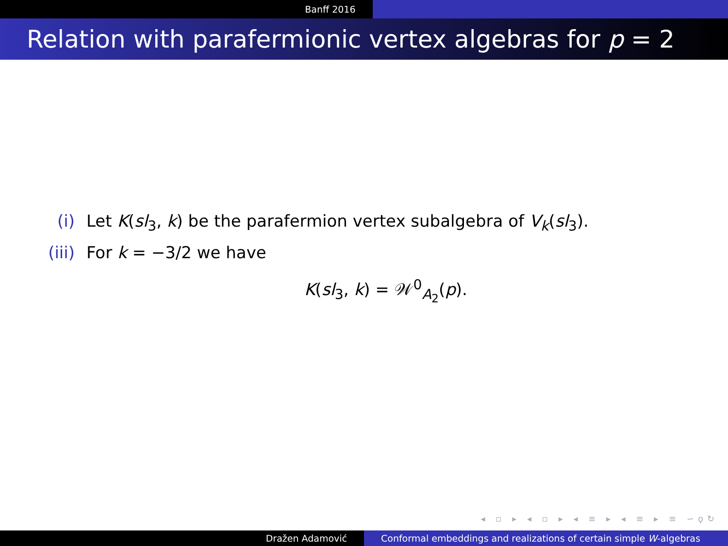Banff 2016
Relation with parafermionic vertex algebras for p = 2
(i) Let K(sl<sub>3</sub>, k) be the parafermion vertex subalgebra of V<sub>k</sub>(sl<sub>3</sub>).
(iii) For k = −3/2 we have
K(sl<sub>3</sub>, k) = 𝒲<sup>0</sup><sub>A<sub>2</sub></sub>(p).
◂ ▫ ▸ ◂ ▫ ▸ ◂ ≡ ▸ ◂ ≡ ▸ ≡ ∽ϙ↻
Dražen Adamović Conformal embeddings and realizations of certain simple W -algebras